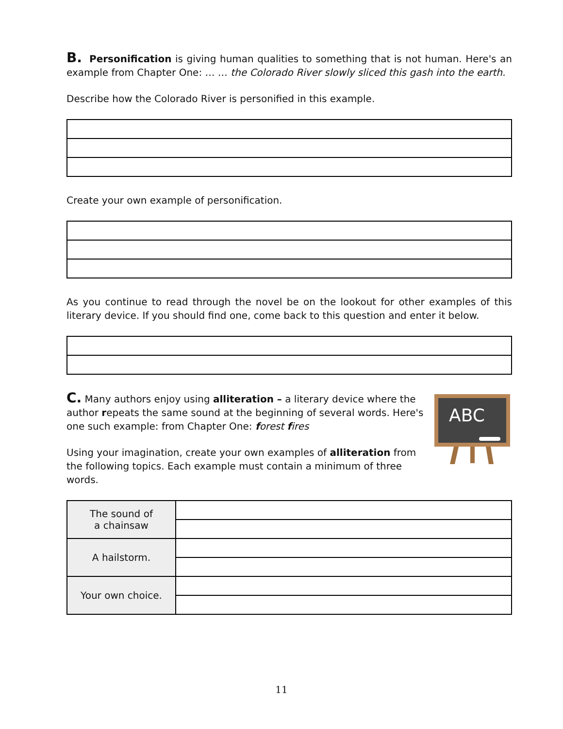B. Personification is giving human qualities to something that is not human. Here's an example from Chapter One: … … the Colorado River slowly sliced this gash into the earth.
Describe how the Colorado River is personified in this example.
Create your own example of personification.
As you continue to read through the novel be on the lookout for other examples of this literary device. If you should find one, come back to this question and enter it below.
C. Many authors enjoy using alliteration – a literary device where the author repeats the same sound at the beginning of several words. Here's one such example: from Chapter One: forest fires
Using your imagination, create your own examples of alliteration from the following topics. Each example must contain a minimum of three words.
ABC
| The sound of a chainsaw | |
| A hailstorm. | |
| Your own choice. | |
11